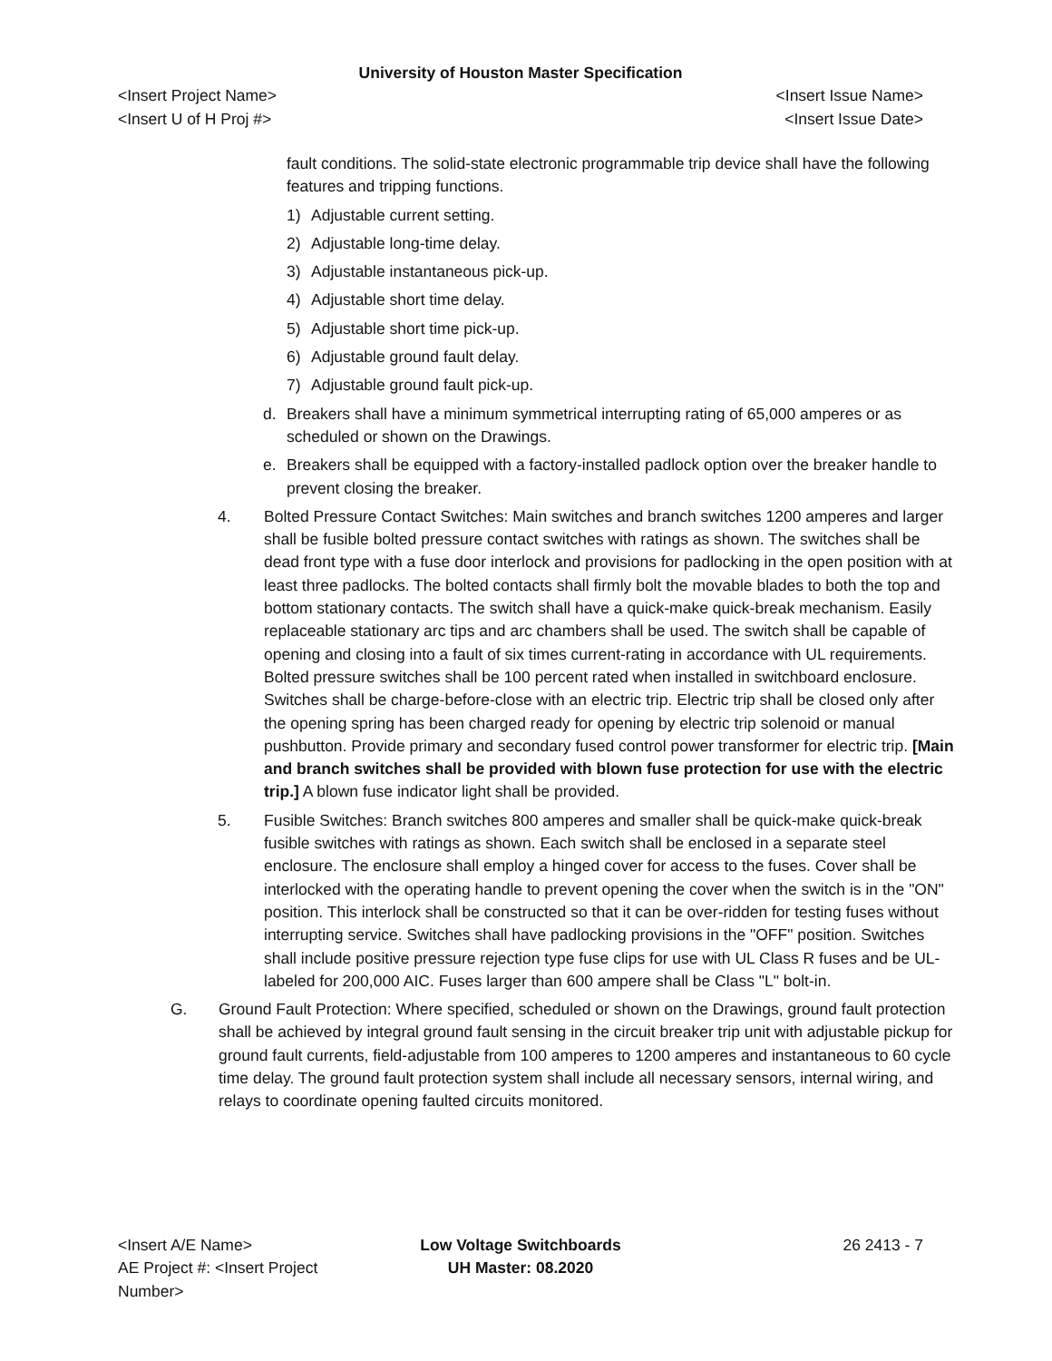University of Houston Master Specification
<Insert Project Name> <Insert Issue Name>
<Insert U of H Proj #> <Insert Issue Date>
fault conditions. The solid-state electronic programmable trip device shall have the following features and tripping functions.
1) Adjustable current setting.
2) Adjustable long-time delay.
3) Adjustable instantaneous pick-up.
4) Adjustable short time delay.
5) Adjustable short time pick-up.
6) Adjustable ground fault delay.
7) Adjustable ground fault pick-up.
d. Breakers shall have a minimum symmetrical interrupting rating of 65,000 amperes or as scheduled or shown on the Drawings.
e. Breakers shall be equipped with a factory-installed padlock option over the breaker handle to prevent closing the breaker.
4. Bolted Pressure Contact Switches: Main switches and branch switches 1200 amperes and larger shall be fusible bolted pressure contact switches with ratings as shown. The switches shall be dead front type with a fuse door interlock and provisions for padlocking in the open position with at least three padlocks. The bolted contacts shall firmly bolt the movable blades to both the top and bottom stationary contacts. The switch shall have a quick-make quick-break mechanism. Easily replaceable stationary arc tips and arc chambers shall be used. The switch shall be capable of opening and closing into a fault of six times current-rating in accordance with UL requirements. Bolted pressure switches shall be 100 percent rated when installed in switchboard enclosure. Switches shall be charge-before-close with an electric trip. Electric trip shall be closed only after the opening spring has been charged ready for opening by electric trip solenoid or manual pushbutton. Provide primary and secondary fused control power transformer for electric trip. [Main and branch switches shall be provided with blown fuse protection for use with the electric trip.] A blown fuse indicator light shall be provided.
5. Fusible Switches: Branch switches 800 amperes and smaller shall be quick-make quick-break fusible switches with ratings as shown. Each switch shall be enclosed in a separate steel enclosure. The enclosure shall employ a hinged cover for access to the fuses. Cover shall be interlocked with the operating handle to prevent opening the cover when the switch is in the "ON" position. This interlock shall be constructed so that it can be over-ridden for testing fuses without interrupting service. Switches shall have padlocking provisions in the "OFF" position. Switches shall include positive pressure rejection type fuse clips for use with UL Class R fuses and be UL-labeled for 200,000 AIC. Fuses larger than 600 ampere shall be Class "L" bolt-in.
G. Ground Fault Protection: Where specified, scheduled or shown on the Drawings, ground fault protection shall be achieved by integral ground fault sensing in the circuit breaker trip unit with adjustable pickup for ground fault currents, field-adjustable from 100 amperes to 1200 amperes and instantaneous to 60 cycle time delay. The ground fault protection system shall include all necessary sensors, internal wiring, and relays to coordinate opening faulted circuits monitored.
<Insert A/E Name>
AE Project #: <Insert Project Number>
Low Voltage Switchboards
UH Master: 08.2020
26 2413 - 7